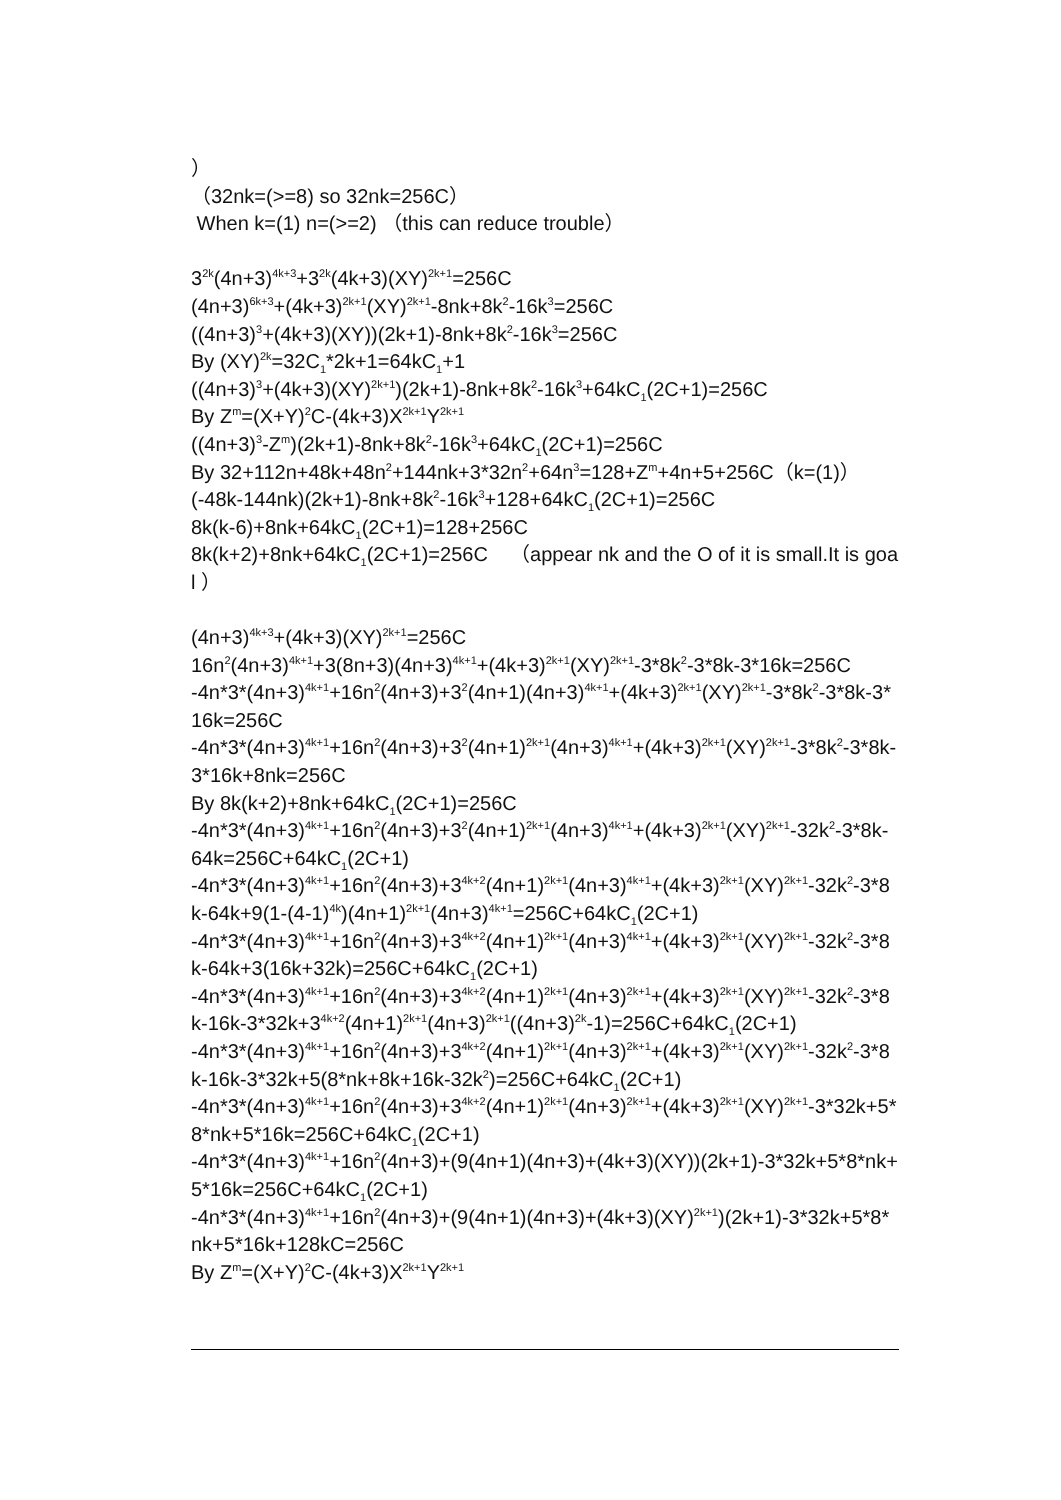）
（32nk=(>=8) so 32nk=256C）
When k=(1) n=(>=2) （this can reduce trouble）
3<sup>2k</sup>(4n+3)<sup>4k+3</sup>+3<sup>2k</sup>(4k+3)(XY)<sup>2k+1</sup>=256C
(4n+3)<sup>6k+3</sup>+(4k+3)<sup>2k+1</sup>(XY)<sup>2k+1</sup>-8nk+8k<sup>2</sup>-16k<sup>3</sup>=256C
((4n+3)<sup>3</sup>+(4k+3)(XY))(2k+1)-8nk+8k<sup>2</sup>-16k<sup>3</sup>=256C
By (XY)<sup>2k</sup>=32C<sub>1</sub>*2k+1=64kC<sub>1</sub>+1
((4n+3)<sup>3</sup>+(4k+3)(XY)<sup>2k+1</sup>)(2k+1)-8nk+8k<sup>2</sup>-16k<sup>3</sup>+64kC<sub>1</sub>(2C+1)=256C
By Z<sup>m</sup>=(X+Y)<sup>2</sup>C-(4k+3)X<sup>2k+1</sup>Y<sup>2k+1</sup>
((4n+3)<sup>3</sup>-Z<sup>m</sup>)(2k+1)-8nk+8k<sup>2</sup>-16k<sup>3</sup>+64kC<sub>1</sub>(2C+1)=256C
By 32+112n+48k+48n<sup>2</sup>+144nk+3*32n<sup>2</sup>+64n<sup>3</sup>=128+Z<sup>m</sup>+4n+5+256C（k=(1)）
(-48k-144nk)(2k+1)-8nk+8k<sup>2</sup>-16k<sup>3</sup>+128+64kC<sub>1</sub>(2C+1)=256C
8k(k-6)+8nk+64kC<sub>1</sub>(2C+1)=128+256C
8k(k+2)+8nk+64kC<sub>1</sub>(2C+1)=256C （appear nk and the O of it is small.It is goal ）
(4n+3)<sup>4k+3</sup>+(4k+3)(XY)<sup>2k+1</sup>=256C
16n<sup>2</sup>(4n+3)<sup>4k+1</sup>+3(8n+3)(4n+3)<sup>4k+1</sup>+(4k+3)<sup>2k+1</sup>(XY)<sup>2k+1</sup>-3*8k<sup>2</sup>-3*8k-3*16k=256C
-4n*3*(4n+3)<sup>4k+1</sup>+16n<sup>2</sup>(4n+3)+3<sup>2</sup>(4n+1)(4n+3)<sup>4k+1</sup>+(4k+3)<sup>2k+1</sup>(XY)<sup>2k+1</sup>-3*8k<sup>2</sup>-3*8k-3*16k=256C
-4n*3*(4n+3)<sup>4k+1</sup>+16n<sup>2</sup>(4n+3)+3<sup>2</sup>(4n+1)<sup>2k+1</sup>(4n+3)<sup>4k+1</sup>+(4k+3)<sup>2k+1</sup>(XY)<sup>2k+1</sup>-3*8k<sup>2</sup>-3*8k-3*16k+8nk=256C
By 8k(k+2)+8nk+64kC<sub>1</sub>(2C+1)=256C
-4n*3*(4n+3)<sup>4k+1</sup>+16n<sup>2</sup>(4n+3)+3<sup>2</sup>(4n+1)<sup>2k+1</sup>(4n+3)<sup>4k+1</sup>+(4k+3)<sup>2k+1</sup>(XY)<sup>2k+1</sup>-32k<sup>2</sup>-3*8k-64k=256C+64kC<sub>1</sub>(2C+1)
-4n*3*(4n+3)<sup>4k+1</sup>+16n<sup>2</sup>(4n+3)+3<sup>4k+2</sup>(4n+1)<sup>2k+1</sup>(4n+3)<sup>4k+1</sup>+(4k+3)<sup>2k+1</sup>(XY)<sup>2k+1</sup>-32k<sup>2</sup>-3*8k-64k+9(1-(4-1)<sup>4k</sup>)(4n+1)<sup>2k+1</sup>(4n+3)<sup>4k+1</sup>=256C+64kC<sub>1</sub>(2C+1)
-4n*3*(4n+3)<sup>4k+1</sup>+16n<sup>2</sup>(4n+3)+3<sup>4k+2</sup>(4n+1)<sup>2k+1</sup>(4n+3)<sup>4k+1</sup>+(4k+3)<sup>2k+1</sup>(XY)<sup>2k+1</sup>-32k<sup>2</sup>-3*8k-64k+3(16k+32k)=256C+64kC<sub>1</sub>(2C+1)
-4n*3*(4n+3)<sup>4k+1</sup>+16n<sup>2</sup>(4n+3)+3<sup>4k+2</sup>(4n+1)<sup>2k+1</sup>(4n+3)<sup>2k+1</sup>+(4k+3)<sup>2k+1</sup>(XY)<sup>2k+1</sup>-32k<sup>2</sup>-3*8k-16k-3*32k+3<sup>4k+2</sup>(4n+1)<sup>2k+1</sup>(4n+3)<sup>2k+1</sup>((4n+3)<sup>2k</sup>-1)=256C+64kC<sub>1</sub>(2C+1)
-4n*3*(4n+3)<sup>4k+1</sup>+16n<sup>2</sup>(4n+3)+3<sup>4k+2</sup>(4n+1)<sup>2k+1</sup>(4n+3)<sup>2k+1</sup>+(4k+3)<sup>2k+1</sup>(XY)<sup>2k+1</sup>-32k<sup>2</sup>-3*8k-16k-3*32k+5(8*nk+8k+16k-32k<sup>2</sup>)=256C+64kC<sub>1</sub>(2C+1)
-4n*3*(4n+3)<sup>4k+1</sup>+16n<sup>2</sup>(4n+3)+3<sup>4k+2</sup>(4n+1)<sup>2k+1</sup>(4n+3)<sup>2k+1</sup>+(4k+3)<sup>2k+1</sup>(XY)<sup>2k+1</sup>-3*32k+5*8*nk+5*16k=256C+64kC<sub>1</sub>(2C+1)
-4n*3*(4n+3)<sup>4k+1</sup>+16n<sup>2</sup>(4n+3)+(9(4n+1)(4n+3)+(4k+3)(XY))(2k+1)-3*32k+5*8*nk+5*16k=256C+64kC<sub>1</sub>(2C+1)
-4n*3*(4n+3)<sup>4k+1</sup>+16n<sup>2</sup>(4n+3)+(9(4n+1)(4n+3)+(4k+3)(XY)<sup>2k+1</sup>)(2k+1)-3*32k+5*8*nk+5*16k+128kC=256C
By Z<sup>m</sup>=(X+Y)<sup>2</sup>C-(4k+3)X<sup>2k+1</sup>Y<sup>2k+1</sup>